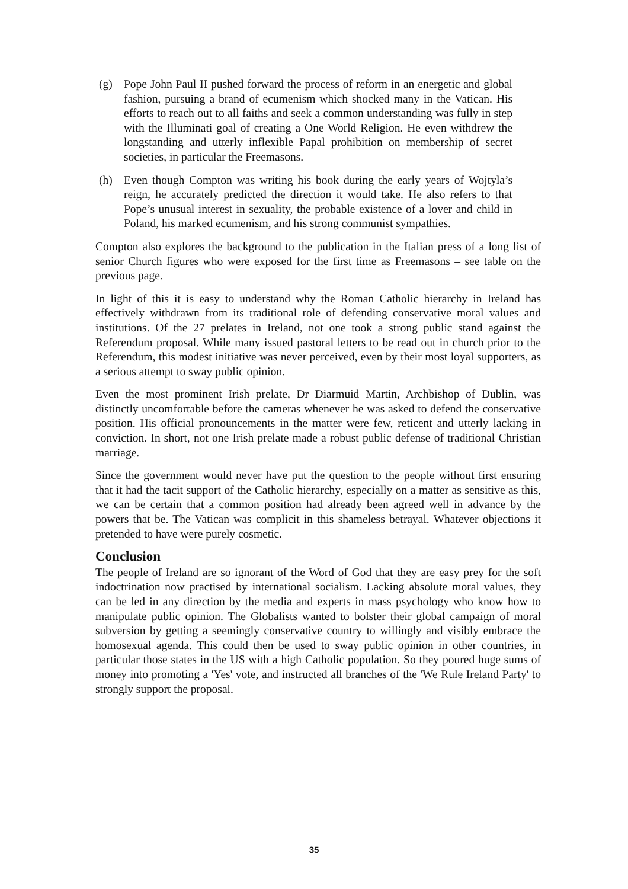(g) Pope John Paul II pushed forward the process of reform in an energetic and global fashion, pursuing a brand of ecumenism which shocked many in the Vatican. His efforts to reach out to all faiths and seek a common understanding was fully in step with the Illuminati goal of creating a One World Religion. He even withdrew the longstanding and utterly inflexible Papal prohibition on membership of secret societies, in particular the Freemasons.
(h) Even though Compton was writing his book during the early years of Wojtyla’s reign, he accurately predicted the direction it would take. He also refers to that Pope’s unusual interest in sexuality, the probable existence of a lover and child in Poland, his marked ecumenism, and his strong communist sympathies.
Compton also explores the background to the publication in the Italian press of a long list of senior Church figures who were exposed for the first time as Freemasons – see table on the previous page.
In light of this it is easy to understand why the Roman Catholic hierarchy in Ireland has effectively withdrawn from its traditional role of defending conservative moral values and institutions. Of the 27 prelates in Ireland, not one took a strong public stand against the Referendum proposal. While many issued pastoral letters to be read out in church prior to the Referendum, this modest initiative was never perceived, even by their most loyal supporters, as a serious attempt to sway public opinion.
Even the most prominent Irish prelate, Dr Diarmuid Martin, Archbishop of Dublin, was distinctly uncomfortable before the cameras whenever he was asked to defend the conservative position. His official pronouncements in the matter were few, reticent and utterly lacking in conviction. In short, not one Irish prelate made a robust public defense of traditional Christian marriage.
Since the government would never have put the question to the people without first ensuring that it had the tacit support of the Catholic hierarchy, especially on a matter as sensitive as this, we can be certain that a common position had already been agreed well in advance by the powers that be. The Vatican was complicit in this shameless betrayal. Whatever objections it pretended to have were purely cosmetic.
Conclusion
The people of Ireland are so ignorant of the Word of God that they are easy prey for the soft indoctrination now practised by international socialism. Lacking absolute moral values, they can be led in any direction by the media and experts in mass psychology who know how to manipulate public opinion. The Globalists wanted to bolster their global campaign of moral subversion by getting a seemingly conservative country to willingly and visibly embrace the homosexual agenda. This could then be used to sway public opinion in other countries, in particular those states in the US with a high Catholic population. So they poured huge sums of money into promoting a 'Yes' vote, and instructed all branches of the 'We Rule Ireland Party' to strongly support the proposal.
35